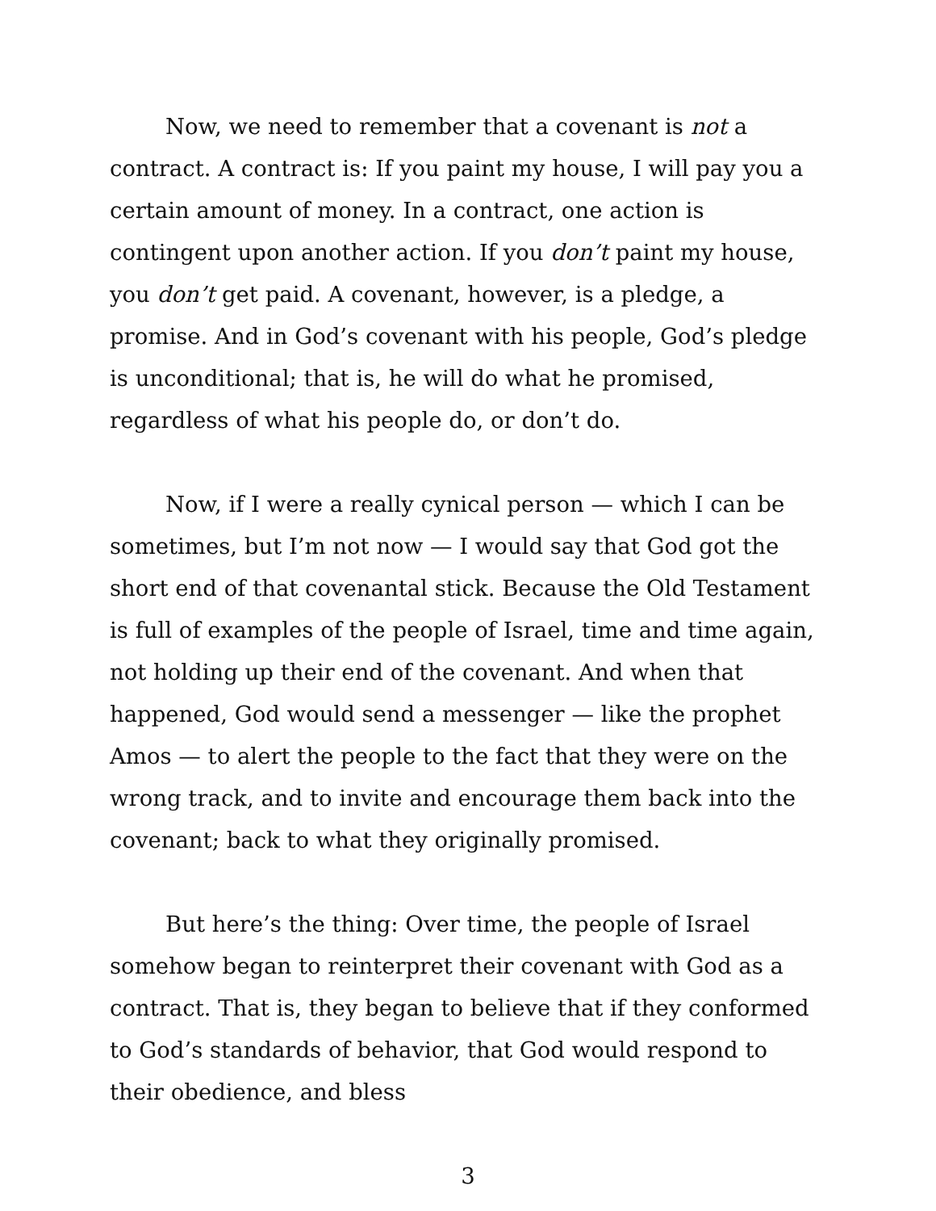Now, we need to remember that a covenant is not a contract. A contract is: If you paint my house, I will pay you a certain amount of money. In a contract, one action is contingent upon another action. If you don’t paint my house, you don’t get paid. A covenant, however, is a pledge, a promise. And in God’s covenant with his people, God’s pledge is unconditional; that is, he will do what he promised, regardless of what his people do, or don’t do.
Now, if I were a really cynical person — which I can be sometimes, but I’m not now — I would say that God got the short end of that covenantal stick. Because the Old Testament is full of examples of the people of Israel, time and time again, not holding up their end of the covenant. And when that happened, God would send a messenger — like the prophet Amos — to alert the people to the fact that they were on the wrong track, and to invite and encourage them back into the covenant; back to what they originally promised.
But here’s the thing: Over time, the people of Israel somehow began to reinterpret their covenant with God as a contract. That is, they began to believe that if they conformed to God’s standards of behavior, that God would respond to their obedience, and bless
3